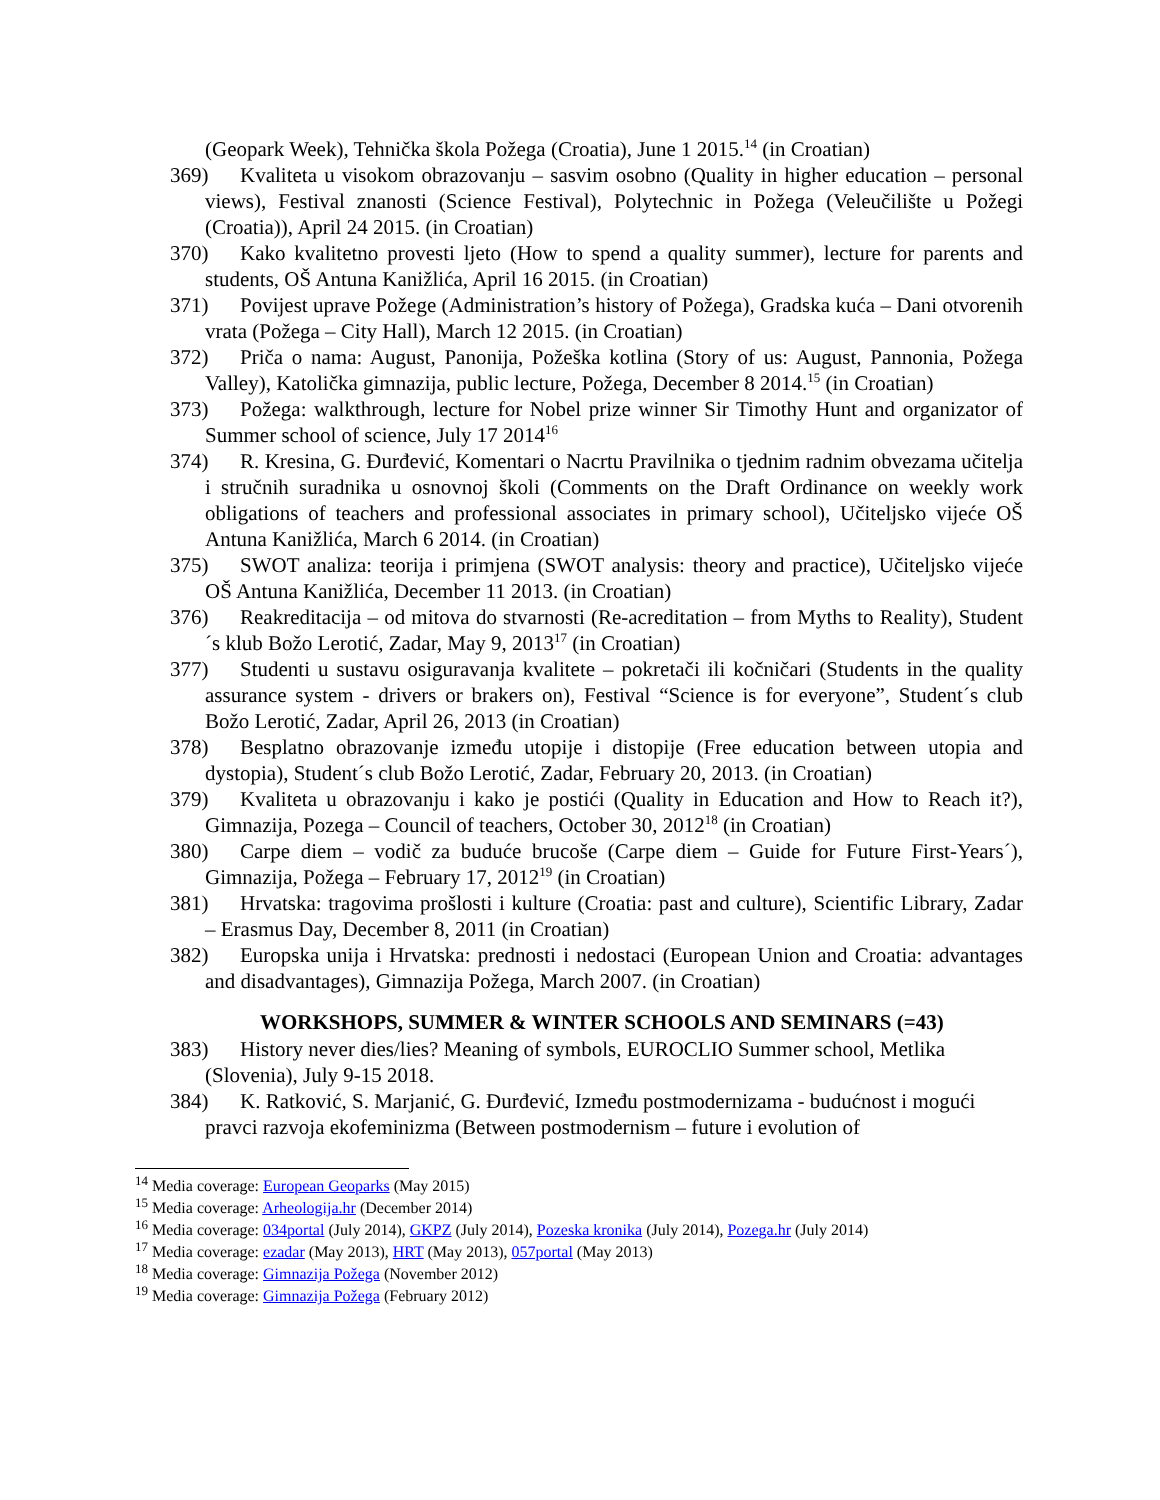(Geopark Week), Tehnička škola Požega (Croatia), June 1 2015.<sup>14</sup> (in Croatian)
369) Kvaliteta u visokom obrazovanju – sasvim osobno (Quality in higher education – personal views), Festival znanosti (Science Festival), Polytechnic in Požega (Veleučilište u Požegi (Croatia)), April 24 2015. (in Croatian)
370) Kako kvalitetno provesti ljeto (How to spend a quality summer), lecture for parents and students, OŠ Antuna Kanižlića, April 16 2015. (in Croatian)
371) Povijest uprave Požege (Administration’s history of Požega), Gradska kuća – Dani otvorenih vrata (Požega – City Hall), March 12 2015. (in Croatian)
372) Priča o nama: August, Panonija, Požeška kotlina (Story of us: August, Pannonia, Požega Valley), Katolička gimnazija, public lecture, Požega, December 8 2014.<sup>15</sup> (in Croatian)
373) Požega: walkthrough, lecture for Nobel prize winner Sir Timothy Hunt and organizator of Summer school of science, July 17 2014<sup>16</sup>
374) R. Kresina, G. Đurđević, Komentari o Nacrtu Pravilnika o tjednim radnim obvezama učitelja i stručnih suradnika u osnovnoj školi (Comments on the Draft Ordinance on weekly work obligations of teachers and professional associates in primary school), Učiteljsko vijeće OŠ Antuna Kanižlića, March 6 2014. (in Croatian)
375) SWOT analiza: teorija i primjena (SWOT analysis: theory and practice), Učiteljsko vijeće OŠ Antuna Kanižlića, December 11 2013. (in Croatian)
376) Reakreditacija – od mitova do stvarnosti (Re-acreditation – from Myths to Reality), Student´s klub Božo Lerotić, Zadar, May 9, 2013<sup>17</sup> (in Croatian)
377) Studenti u sustavu osiguravanja kvalitete – pokretači ili kočničari (Students in the quality assurance system - drivers or brakers on), Festival “Science is for everyone”, Student´s club Božo Lerotić, Zadar, April 26, 2013 (in Croatian)
378) Besplatno obrazovanje između utopije i distopije (Free education between utopia and dystopia), Student´s club Božo Lerotić, Zadar, February 20, 2013. (in Croatian)
379) Kvaliteta u obrazovanju i kako je postići (Quality in Education and How to Reach it?), Gimnazija, Pozega – Council of teachers, October 30, 2012<sup>18</sup> (in Croatian)
380) Carpe diem – vodič za buduće brucoše (Carpe diem – Guide for Future First-Years´), Gimnazija, Požega – February 17, 2012<sup>19</sup> (in Croatian)
381) Hrvatska: tragovima prošlosti i kulture (Croatia: past and culture), Scientific Library, Zadar – Erasmus Day, December 8, 2011 (in Croatian)
382) Europska unija i Hrvatska: prednosti i nedostaci (European Union and Croatia: advantages and disadvantages), Gimnazija Požega, March 2007. (in Croatian)
WORKSHOPS, SUMMER & WINTER SCHOOLS AND SEMINARS (=43)
383) History never dies/lies? Meaning of symbols, EUROCLIO Summer school, Metlika (Slovenia), July 9-15 2018.
384) K. Ratković, S. Marjanić, G. Đurđević, Između postmodernizama - budućnost i mogući pravci razvoja ekofeminizma (Between postmodernism – future i evolution of
<sup>14</sup> Media coverage: European Geoparks (May 2015)
<sup>15</sup> Media coverage: Arheologija.hr (December 2014)
<sup>16</sup> Media coverage: 034portal (July 2014), GKPZ (July 2014), Pozeska kronika (July 2014), Pozega.hr (July 2014)
<sup>17</sup> Media coverage: ezadar (May 2013), HRT (May 2013), 057portal (May 2013)
<sup>18</sup> Media coverage: Gimnazija Požega (November 2012)
<sup>19</sup> Media coverage: Gimnazija Požega (February 2012)